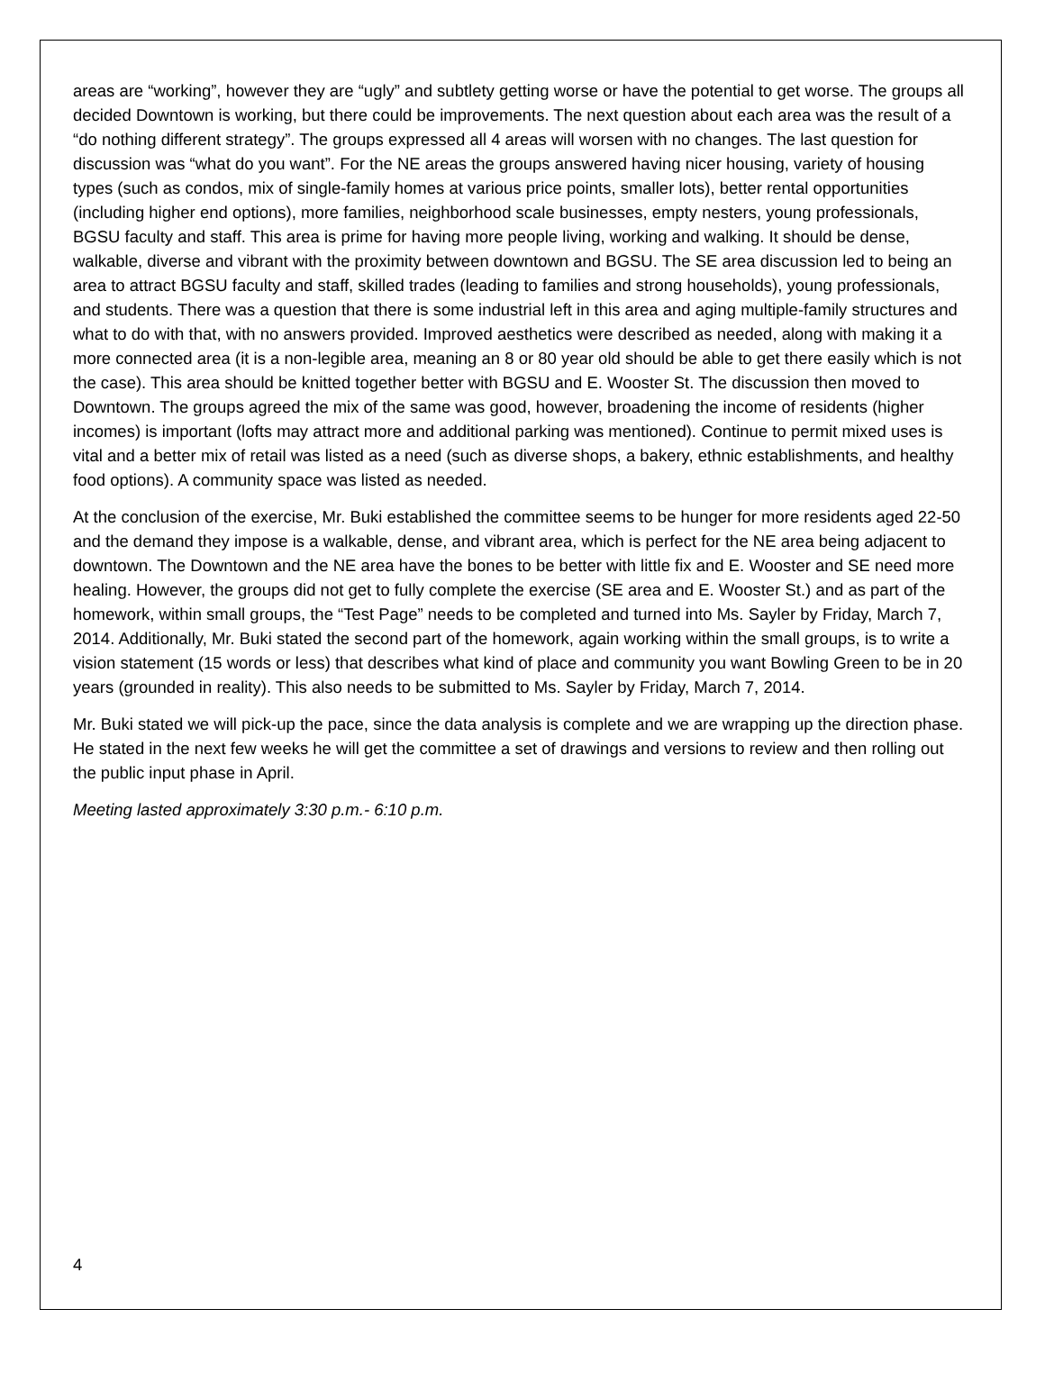areas are “working”, however they are “ugly” and subtlety getting worse or have the potential to get worse. The groups all decided Downtown is working, but there could be improvements. The next question about each area was the result of a “do nothing different strategy”. The groups expressed all 4 areas will worsen with no changes. The last question for discussion was “what do you want”. For the NE areas the groups answered having nicer housing, variety of housing types (such as condos, mix of single-family homes at various price points, smaller lots), better rental opportunities (including higher end options), more families, neighborhood scale businesses, empty nesters, young professionals, BGSU faculty and staff. This area is prime for having more people living, working and walking. It should be dense, walkable, diverse and vibrant with the proximity between downtown and BGSU. The SE area discussion led to being an area to attract BGSU faculty and staff, skilled trades (leading to families and strong households), young professionals, and students. There was a question that there is some industrial left in this area and aging multiple-family structures and what to do with that, with no answers provided. Improved aesthetics were described as needed, along with making it a more connected area (it is a non-legible area, meaning an 8 or 80 year old should be able to get there easily which is not the case). This area should be knitted together better with BGSU and E. Wooster St. The discussion then moved to Downtown. The groups agreed the mix of the same was good, however, broadening the income of residents (higher incomes) is important (lofts may attract more and additional parking was mentioned). Continue to permit mixed uses is vital and a better mix of retail was listed as a need (such as diverse shops, a bakery, ethnic establishments, and healthy food options). A community space was listed as needed.
At the conclusion of the exercise, Mr. Buki established the committee seems to be hunger for more residents aged 22-50 and the demand they impose is a walkable, dense, and vibrant area, which is perfect for the NE area being adjacent to downtown. The Downtown and the NE area have the bones to be better with little fix and E. Wooster and SE need more healing. However, the groups did not get to fully complete the exercise (SE area and E. Wooster St.) and as part of the homework, within small groups, the “Test Page” needs to be completed and turned into Ms. Sayler by Friday, March 7, 2014. Additionally, Mr. Buki stated the second part of the homework, again working within the small groups, is to write a vision statement (15 words or less) that describes what kind of place and community you want Bowling Green to be in 20 years (grounded in reality). This also needs to be submitted to Ms. Sayler by Friday, March 7, 2014.
Mr. Buki stated we will pick-up the pace, since the data analysis is complete and we are wrapping up the direction phase. He stated in the next few weeks he will get the committee a set of drawings and versions to review and then rolling out the public input phase in April.
Meeting lasted approximately 3:30 p.m.- 6:10 p.m.
4